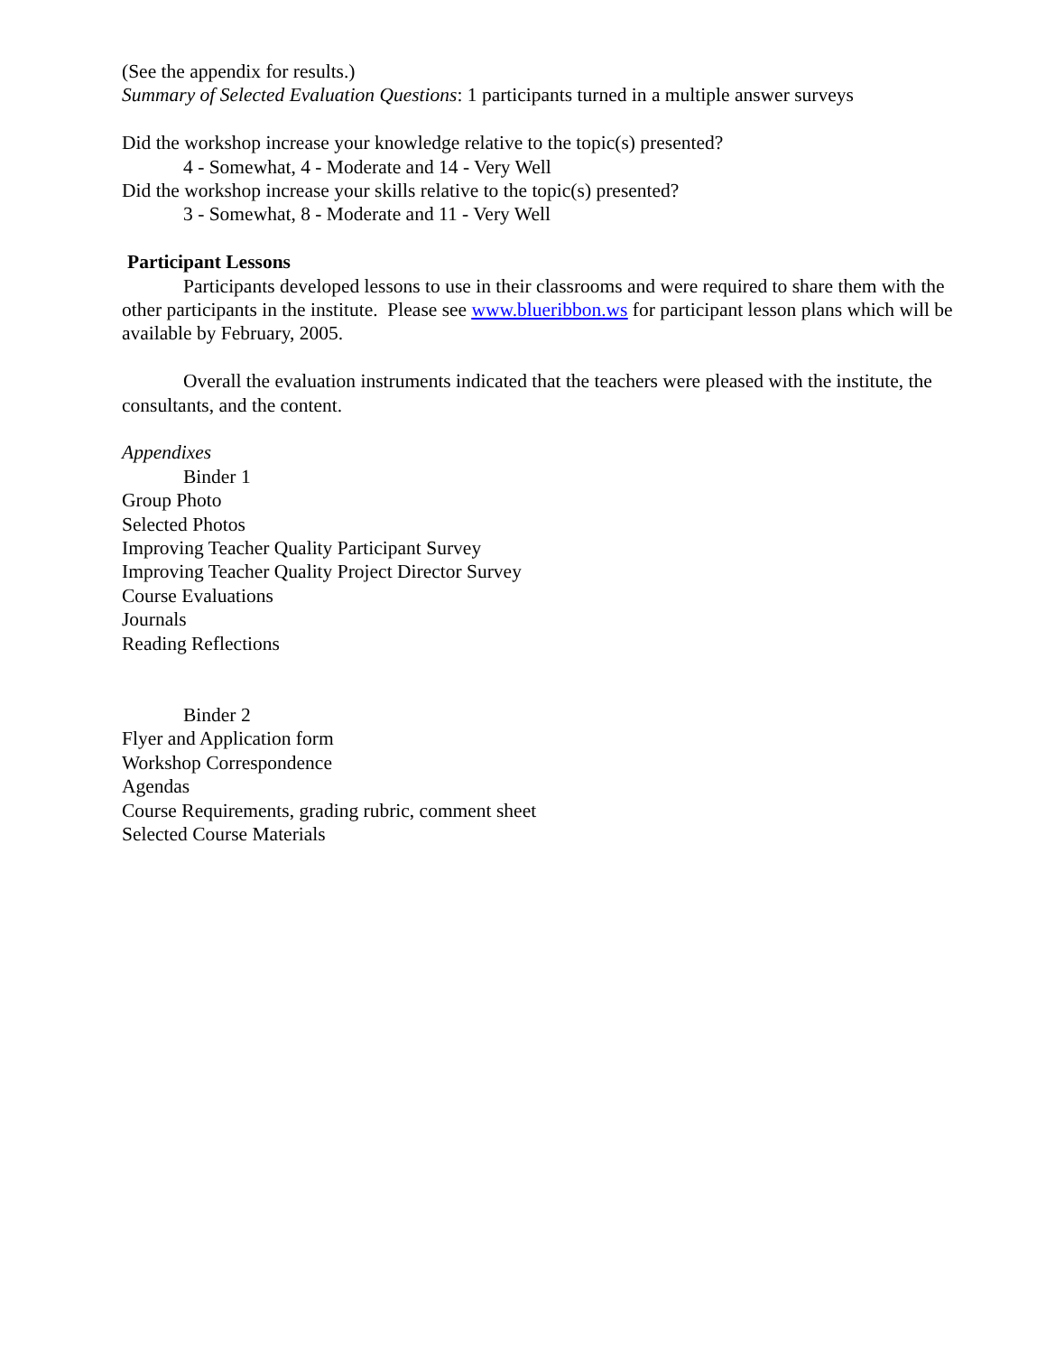(See the appendix for results.)
Summary of Selected Evaluation Questions: 1 participants turned in a multiple answer surveys
Did the workshop increase your knowledge relative to the topic(s) presented?
4 - Somewhat, 4 - Moderate and 14 - Very Well
Did the workshop increase your skills relative to the topic(s) presented?
3 - Somewhat, 8 - Moderate and 11 - Very Well
Participant Lessons
Participants developed lessons to use in their classrooms and were required to share them with the other participants in the institute. Please see www.blueribbon.ws for participant lesson plans which will be available by February, 2005.
Overall the evaluation instruments indicated that the teachers were pleased with the institute, the consultants, and the content.
Appendixes
Binder 1
Group Photo
Selected Photos
Improving Teacher Quality Participant Survey
Improving Teacher Quality Project Director Survey
Course Evaluations
Journals
Reading Reflections
Binder 2
Flyer and Application form
Workshop Correspondence
Agendas
Course Requirements, grading rubric, comment sheet
Selected Course Materials